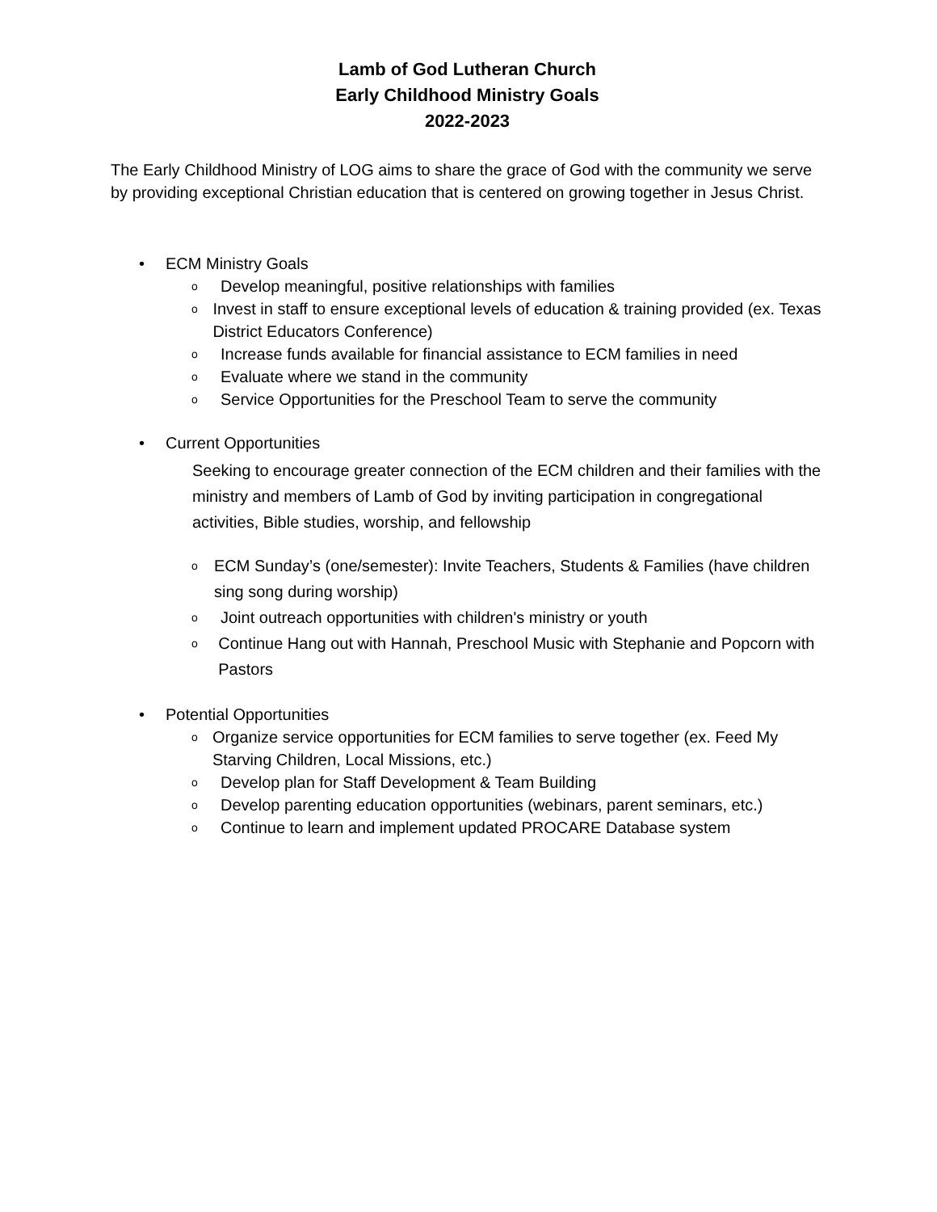Lamb of God Lutheran Church
Early Childhood Ministry Goals
2022-2023
The Early Childhood Ministry of LOG aims to share the grace of God with the community we serve by providing exceptional Christian education that is centered on growing together in Jesus Christ.
• ECM Ministry Goals
o Develop meaningful, positive relationships with families
o Invest in staff to ensure exceptional levels of education & training provided (ex. Texas District Educators Conference)
o Increase funds available for financial assistance to ECM families in need
o Evaluate where we stand in the community
o Service Opportunities for the Preschool Team to serve the community
• Current Opportunities
Seeking to encourage greater connection of the ECM children and their families with the ministry and members of Lamb of God by inviting participation in congregational activities, Bible studies, worship, and fellowship
o ECM Sunday’s (one/semester): Invite Teachers, Students & Families (have children sing song during worship)
o Joint outreach opportunities with children's ministry or youth
o Continue Hang out with Hannah, Preschool Music with Stephanie and Popcorn with Pastors
• Potential Opportunities
o Organize service opportunities for ECM families to serve together (ex. Feed My Starving Children, Local Missions, etc.)
o Develop plan for Staff Development & Team Building
o Develop parenting education opportunities (webinars, parent seminars, etc.)
o Continue to learn and implement updated PROCARE Database system